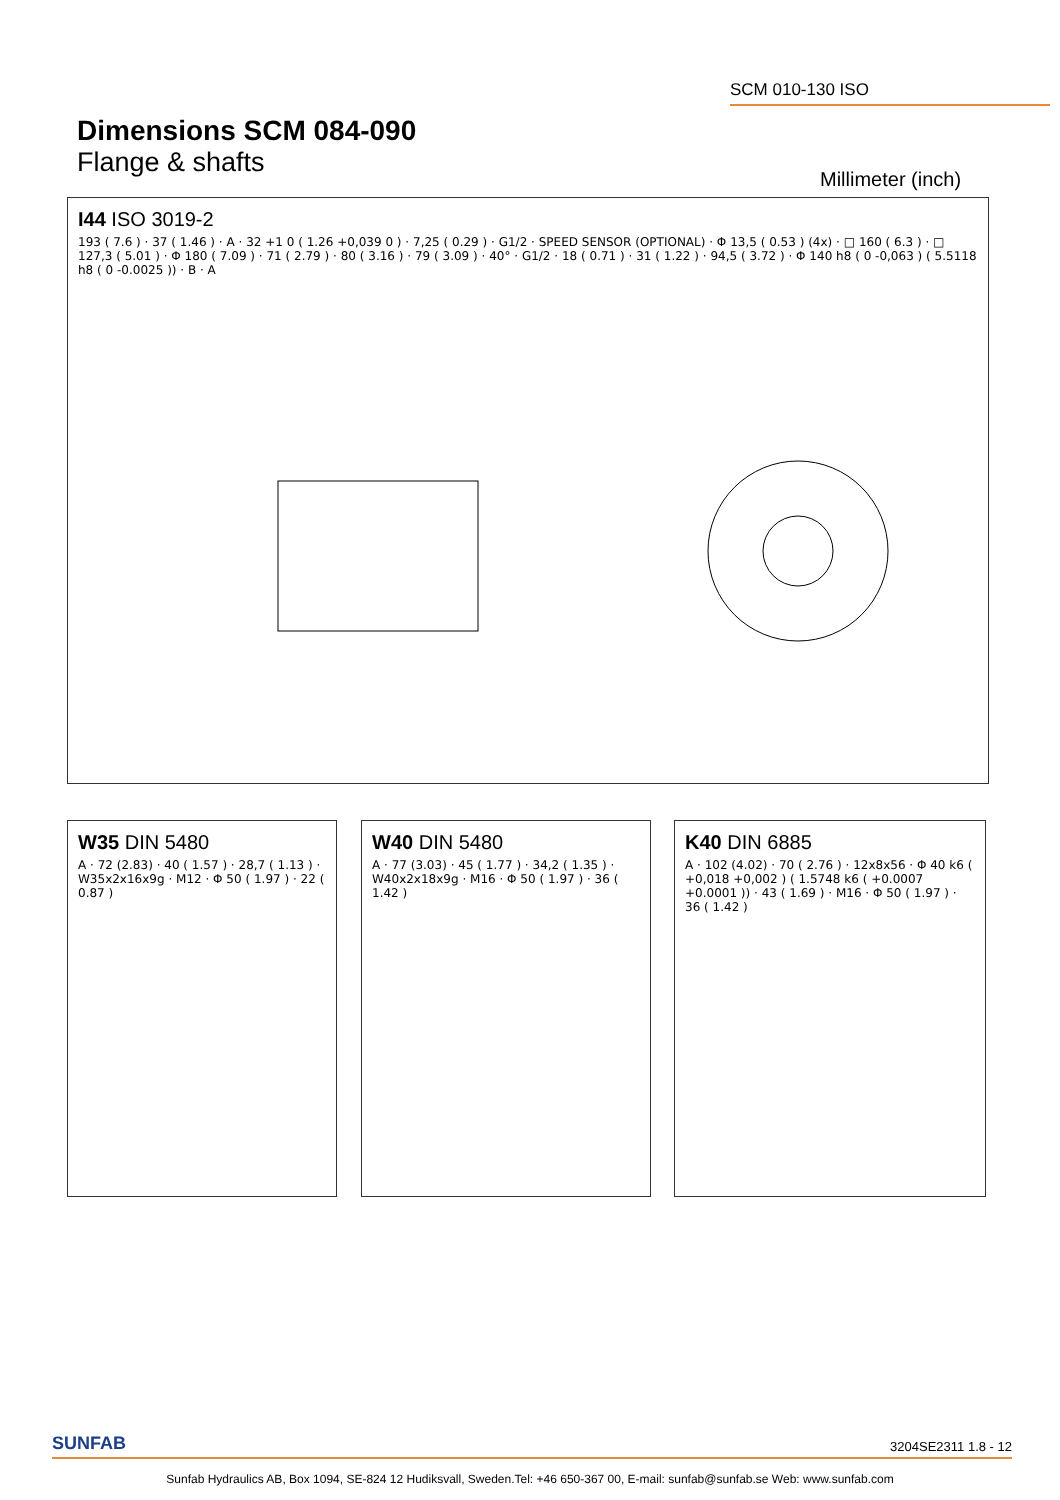SCM 010-130 ISO
Dimensions SCM 084-090
Flange & shafts
Millimeter (inch)
I44 ISO 3019-2
193 ( 7.6 ) · 37 ( 1.46 ) · A · 32 +1 0 ( 1.26 +0,039 0 ) · 7,25 ( 0.29 ) · G1/2 · SPEED SENSOR (OPTIONAL) · Φ 13,5 ( 0.53 ) (4x) · □ 160 ( 6.3 ) · □ 127,3 ( 5.01 ) · Φ 180 ( 7.09 ) · 71 ( 2.79 ) · 80 ( 3.16 ) · 79 ( 3.09 ) · 40° · G1/2 · 18 ( 0.71 ) · 31 ( 1.22 ) · 94,5 ( 3.72 ) · Φ 140 h8 ( 0 -0,063 ) ( 5.5118 h8 ( 0 -0.0025 )) · B · A
W35 DIN 5480
A · 72 (2.83) · 40 ( 1.57 ) · 28,7 ( 1.13 ) · W35x2x16x9g · M12 · Φ 50 ( 1.97 ) · 22 ( 0.87 )
W40 DIN 5480
A · 77 (3.03) · 45 ( 1.77 ) · 34,2 ( 1.35 ) · W40x2x18x9g · M16 · Φ 50 ( 1.97 ) · 36 ( 1.42 )
K40 DIN 6885
A · 102 (4.02) · 70 ( 2.76 ) · 12x8x56 · Φ 40 k6 ( +0,018 +0,002 ) ( 1.5748 k6 ( +0.0007 +0.0001 )) · 43 ( 1.69 ) · M16 · Φ 50 ( 1.97 ) · 36 ( 1.42 )
SUNFAB 3204SE2311 1.8 - 12
Sunfab Hydraulics AB, Box 1094, SE-824 12 Hudiksvall, Sweden.Tel: +46 650-367 00, E-mail: sunfab@sunfab.se Web: www.sunfab.com